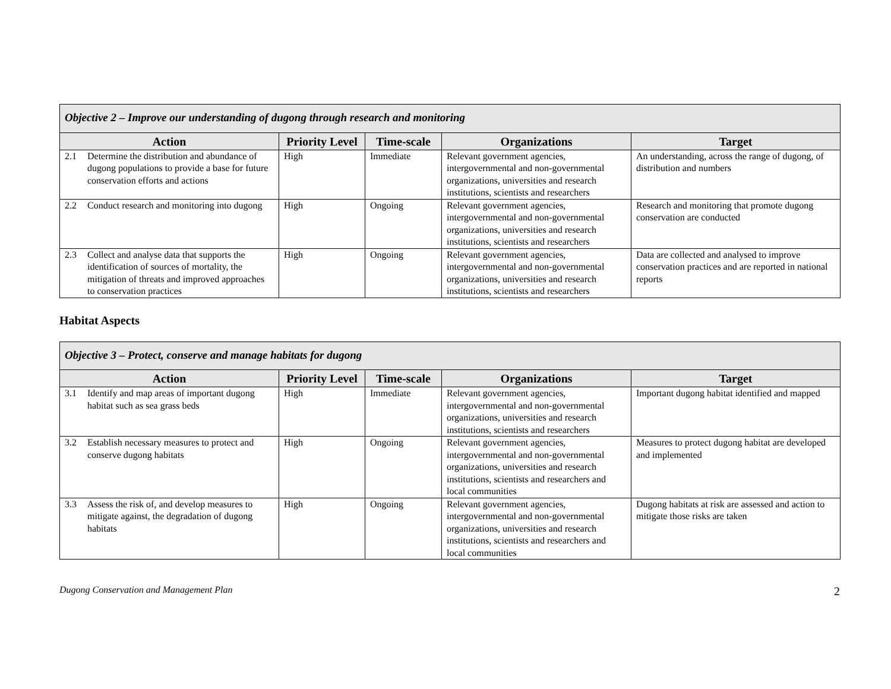| Objective 2 – Improve our understanding of dugong through research and monitoring | | | | |
| Action | Priority Level | Time-scale | Organizations | Target |
| 2.1 Determine the distribution and abundance of dugong populations to provide a base for future conservation efforts and actions | High | Immediate | Relevant government agencies, intergovernmental and non-governmental organizations, universities and research institutions, scientists and researchers | An understanding, across the range of dugong, of distribution and numbers |
| 2.2 Conduct research and monitoring into dugong | High | Ongoing | Relevant government agencies, intergovernmental and non-governmental organizations, universities and research institutions, scientists and researchers | Research and monitoring that promote dugong conservation are conducted |
| 2.3 Collect and analyse data that supports the identification of sources of mortality, the mitigation of threats and improved approaches to conservation practices | High | Ongoing | Relevant government agencies, intergovernmental and non-governmental organizations, universities and research institutions, scientists and researchers | Data are collected and analysed to improve conservation practices and are reported in national reports |
Habitat Aspects
| Objective 3 – Protect, conserve and manage habitats for dugong | | | | |
| Action | Priority Level | Time-scale | Organizations | Target |
| 3.1 Identify and map areas of important dugong habitat such as sea grass beds | High | Immediate | Relevant government agencies, intergovernmental and non-governmental organizations, universities and research institutions, scientists and researchers | Important dugong habitat identified and mapped |
| 3.2 Establish necessary measures to protect and conserve dugong habitats | High | Ongoing | Relevant government agencies, intergovernmental and non-governmental organizations, universities and research institutions, scientists and researchers and local communities | Measures to protect dugong habitat are developed and implemented |
| 3.3 Assess the risk of, and develop measures to mitigate against, the degradation of dugong habitats | High | Ongoing | Relevant government agencies, intergovernmental and non-governmental organizations, universities and research institutions, scientists and researchers and local communities | Dugong habitats at risk are assessed and action to mitigate those risks are taken |
Dugong Conservation and Management Plan 2